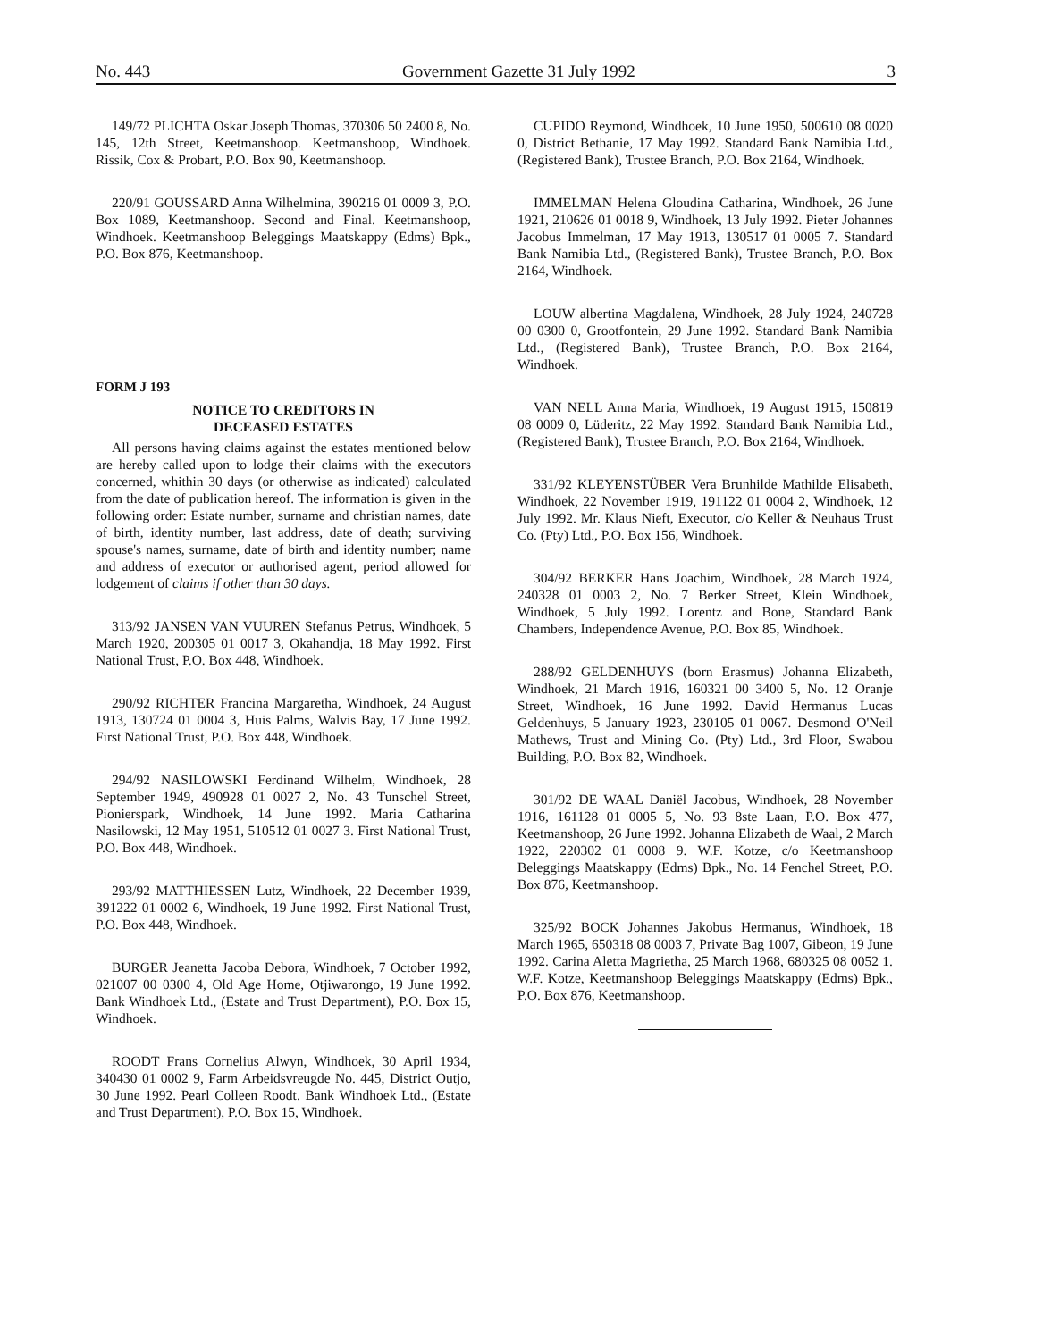No. 443 Government Gazette 31 July 1992 3
149/72 PLICHTA Oskar Joseph Thomas, 370306 50 2400 8, No. 145, 12th Street, Keetmanshoop. Keetmanshoop, Windhoek. Rissik, Cox & Probart, P.O. Box 90, Keetmanshoop.
220/91 GOUSSARD Anna Wilhelmina, 390216 01 0009 3, P.O. Box 1089, Keetmanshoop. Second and Final. Keetmanshoop, Windhoek. Keetmanshoop Beleggings Maatskappy (Edms) Bpk., P.O. Box 876, Keetmanshoop.
FORM J 193
NOTICE TO CREDITORS IN
DECEASED ESTATES
All persons having claims against the estates mentioned below are hereby called upon to lodge their claims with the executors concerned, whithin 30 days (or otherwise as indicated) calculated from the date of publication hereof. The information is given in the following order: Estate number, surname and christian names, date of birth, identity number, last address, date of death; surviving spouse's names, surname, date of birth and identity number; name and address of executor or authorised agent, period allowed for lodgement of claims if other than 30 days.
313/92 JANSEN VAN VUUREN Stefanus Petrus, Windhoek, 5 March 1920, 200305 01 0017 3, Okahandja, 18 May 1992. First National Trust, P.O. Box 448, Windhoek.
290/92 RICHTER Francina Margaretha, Windhoek, 24 August 1913, 130724 01 0004 3, Huis Palms, Walvis Bay, 17 June 1992. First National Trust, P.O. Box 448, Windhoek.
294/92 NASILOWSKI Ferdinand Wilhelm, Windhoek, 28 September 1949, 490928 01 0027 2, No. 43 Tunschel Street, Pionierspark, Windhoek, 14 June 1992. Maria Catharina Nasilowski, 12 May 1951, 510512 01 0027 3. First National Trust, P.O. Box 448, Windhoek.
293/92 MATTHIESSEN Lutz, Windhoek, 22 December 1939, 391222 01 0002 6, Windhoek, 19 June 1992. First National Trust, P.O. Box 448, Windhoek.
BURGER Jeanetta Jacoba Debora, Windhoek, 7 October 1992, 021007 00 0300 4, Old Age Home, Otjiwarongo, 19 June 1992. Bank Windhoek Ltd., (Estate and Trust Department), P.O. Box 15, Windhoek.
ROODT Frans Cornelius Alwyn, Windhoek, 30 April 1934, 340430 01 0002 9, Farm Arbeidsvreugde No. 445, District Outjo, 30 June 1992. Pearl Colleen Roodt. Bank Windhoek Ltd., (Estate and Trust Department), P.O. Box 15, Windhoek.
CUPIDO Reymond, Windhoek, 10 June 1950, 500610 08 0020 0, District Bethanie, 17 May 1992. Standard Bank Namibia Ltd., (Registered Bank), Trustee Branch, P.O. Box 2164, Windhoek.
IMMELMAN Helena Gloudina Catharina, Windhoek, 26 June 1921, 210626 01 0018 9, Windhoek, 13 July 1992. Pieter Johannes Jacobus Immelman, 17 May 1913, 130517 01 0005 7. Standard Bank Namibia Ltd., (Registered Bank), Trustee Branch, P.O. Box 2164, Windhoek.
LOUW albertina Magdalena, Windhoek, 28 July 1924, 240728 00 0300 0, Grootfontein, 29 June 1992. Standard Bank Namibia Ltd., (Registered Bank), Trustee Branch, P.O. Box 2164, Windhoek.
VAN NELL Anna Maria, Windhoek, 19 August 1915, 150819 08 0009 0, Lüderitz, 22 May 1992. Standard Bank Namibia Ltd., (Registered Bank), Trustee Branch, P.O. Box 2164, Windhoek.
331/92 KLEYENSTÜBER Vera Brunhilde Mathilde Elisabeth, Windhoek, 22 November 1919, 191122 01 0004 2, Windhoek, 12 July 1992. Mr. Klaus Nieft, Executor, c/o Keller & Neuhaus Trust Co. (Pty) Ltd., P.O. Box 156, Windhoek.
304/92 BERKER Hans Joachim, Windhoek, 28 March 1924, 240328 01 0003 2, No. 7 Berker Street, Klein Windhoek, Windhoek, 5 July 1992. Lorentz and Bone, Standard Bank Chambers, Independence Avenue, P.O. Box 85, Windhoek.
288/92 GELDENHUYS (born Erasmus) Johanna Elizabeth, Windhoek, 21 March 1916, 160321 00 3400 5, No. 12 Oranje Street, Windhoek, 16 June 1992. David Hermanus Lucas Geldenhuys, 5 January 1923, 230105 01 0067. Desmond O'Neil Mathews, Trust and Mining Co. (Pty) Ltd., 3rd Floor, Swabou Building, P.O. Box 82, Windhoek.
301/92 DE WAAL Daniël Jacobus, Windhoek, 28 November 1916, 161128 01 0005 5, No. 93 8ste Laan, P.O. Box 477, Keetmanshoop, 26 June 1992. Johanna Elizabeth de Waal, 2 March 1922, 220302 01 0008 9. W.F. Kotze, c/o Keetmanshoop Beleggings Maatskappy (Edms) Bpk., No. 14 Fenchel Street, P.O. Box 876, Keetmanshoop.
325/92 BOCK Johannes Jakobus Hermanus, Windhoek, 18 March 1965, 650318 08 0003 7, Private Bag 1007, Gibeon, 19 June 1992. Carina Aletta Magrietha, 25 March 1968, 680325 08 0052 1. W.F. Kotze, Keetmanshoop Beleggings Maatskappy (Edms) Bpk., P.O. Box 876, Keetmanshoop.